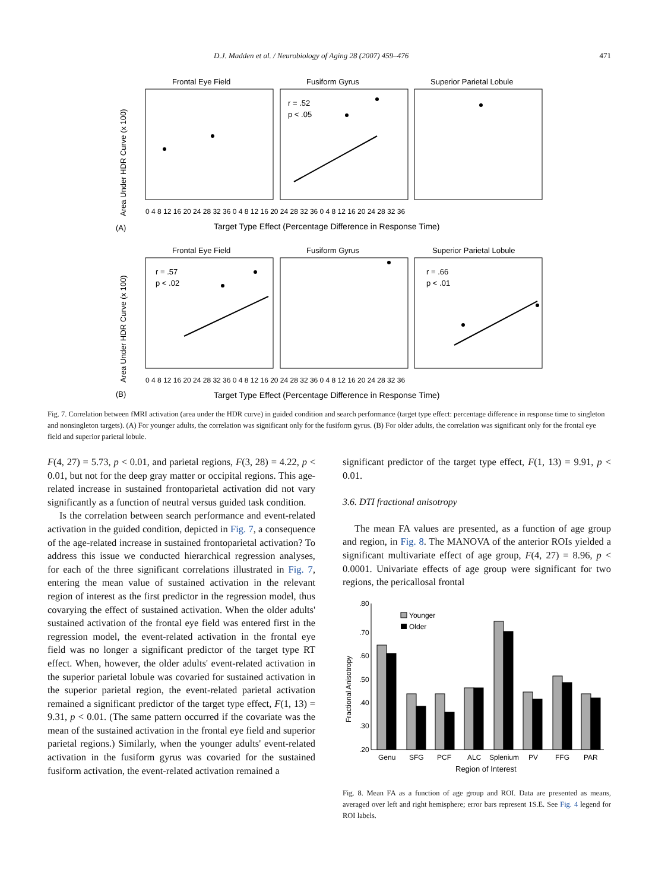D.J. Madden et al. / Neurobiology of Aging 28 (2007) 459–476 471
Frontal Eye Field
Fusiform Gyrus
Superior Parietal Lobule
Frontal Eye Field
Fusiform Gyrus
Superior Parietal Lobule
r = .52
p < .05
r = .57
p < .02
r = .66
p < .01
Area Under HDR Curve (x 100)
Area Under HDR Curve (x 100)
Target Type Effect (Percentage Difference in Response Time)
Target Type Effect (Percentage Difference in Response Time)
(A)
(B)
0 4 8 12 16 20 24 28 32 36 0 4 8 12 16 20 24 28 32 36 0 4 8 12 16 20 24 28 32 36
0 4 8 12 16 20 24 28 32 36 0 4 8 12 16 20 24 28 32 36 0 4 8 12 16 20 24 28 32 36
Fig. 7. Correlation between fMRI activation (area under the HDR curve) in guided condition and search performance (target type effect: percentage difference in response time to singleton and nonsingleton targets). (A) For younger adults, the correlation was significant only for the fusiform gyrus. (B) For older adults, the correlation was significant only for the frontal eye field and superior parietal lobule.
F(4, 27) = 5.73, p < 0.01, and parietal regions, F(3, 28) = 4.22, p < 0.01, but not for the deep gray matter or occipital regions. This age-related increase in sustained frontoparietal activation did not vary significantly as a function of neutral versus guided task condition.
Is the correlation between search performance and event-related activation in the guided condition, depicted in Fig. 7, a consequence of the age-related increase in sustained frontoparietal activation? To address this issue we conducted hierarchical regression analyses, for each of the three significant correlations illustrated in Fig. 7, entering the mean value of sustained activation in the relevant region of interest as the first predictor in the regression model, thus covarying the effect of sustained activation. When the older adults' sustained activation of the frontal eye field was entered first in the regression model, the event-related activation in the frontal eye field was no longer a significant predictor of the target type RT effect. When, however, the older adults' event-related activation in the superior parietal lobule was covaried for sustained activation in the superior parietal region, the event-related parietal activation remained a significant predictor of the target type effect, F(1, 13) = 9.31, p < 0.01. (The same pattern occurred if the covariate was the mean of the sustained activation in the frontal eye field and superior parietal regions.) Similarly, when the younger adults' event-related activation in the fusiform gyrus was covaried for the sustained fusiform activation, the event-related activation remained a
significant predictor of the target type effect, F(1, 13) = 9.91, p < 0.01.
3.6. DTI fractional anisotropy
The mean FA values are presented, as a function of age group and region, in Fig. 8. The MANOVA of the anterior ROIs yielded a significant multivariate effect of age group, F(4, 27) = 8.96, p < 0.0001. Univariate effects of age group were significant for two regions, the pericallosal frontal
.80
.70
.60
.50
.40
.30
.20
Fractional Anisotropy
Younger
Older
Genu
SFG
PCF
ALC
Splenium
PV
FFG
PAR
Region of Interest
Fig. 8. Mean FA as a function of age group and ROI. Data are presented as means, averaged over left and right hemisphere; error bars represent 1S.E. See Fig. 4 legend for ROI labels.